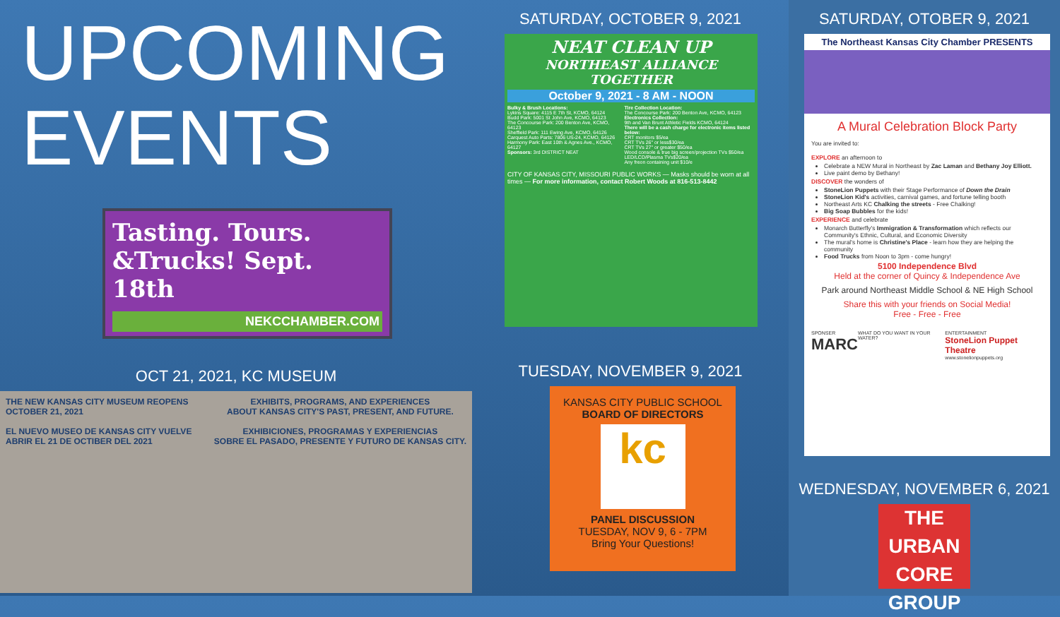UPCOMING
EVENTS
Tasting. Tours. &Trucks! Sept. 18th
NEKCCHAMBER.COM
OCT 21, 2021, KC MUSEUM
THE NEW KANSAS CITY MUSEUM REOPENS
OCTOBER 21, 2021
EL NUEVO MUSEO DE KANSAS CITY VUELVE
ABRIR EL 21 DE OCTIBER DEL 2021
EXHIBITS, PROGRAMS, AND EXPERIENCES
ABOUT KANSAS CITY'S PAST, PRESENT, AND FUTURE.
EXHIBICIONES, PROGRAMAS Y EXPERIENCIAS
SOBRE EL PASADO, PRESENTE Y FUTURO DE KANSAS CITY.
SATURDAY, OCTOBER 9, 2021
NEAT CLEAN UP
NORTHEAST ALLIANCE TOGETHER
October 9, 2021 - 8 AM - NOON
Bulky & Brush Locations:
Lykins Square: 4115 E 7th St, KCMO, 64124
Budd Park: 5001 St John Ave, KCMO, 64123
The Concourse Park: 200 Benton Ave, KCMO, 64123
Sheffield Park: 111 Ewing Ave, KCMO, 64126
Carquest Auto Parts: 7806 US-24, KCMO, 64126
Harmony Park: East 10th & Agnes Ave., KCMO, 64127
Sponsors: 3rd DISTRICT NEAT
Tire Collection Location:
The Concourse Park: 200 Benton Ave, KCMO, 64123
Electronics Collection:
9th and Van Brunt Athletic Fields KCMO, 64124
There will be a cash charge for electronic items listed below:
CRT monitors $5/ea
CRT TVs 26" or less$30/ea
CRT TVs 27" or greater $50/ea
Wood console & true big screen/projection TVs $50/ea
LED/LCD/Plasma TVs$20/ea
Any freon containing unit $10/e
CITY OF KANSAS CITY, MISSOURI PUBLIC WORKS — Masks should be worn at all times — For more information, contact Robert Woods at 816-513-8442
TUESDAY, NOVEMBER 9, 2021
KANSAS CITY PUBLIC SCHOOL
BOARD OF DIRECTORS
kc
PANEL DISCUSSION
TUESDAY, NOV 9, 6 - 7PM
Bring Your Questions!
SATURDAY, OTOBER 9, 2021
The Northeast Kansas City Chamber PRESENTS
A Mural Celebration Block Party
You are invited to:
EXPLORE an afternoon to
Celebrate a NEW Mural in Northeast by Zac Laman and Bethany Joy Elliott.
Live paint demo by Bethany!
DISCOVER the wonders of
StoneLion Puppets with their Stage Performance of Down the Drain
StoneLion Kid's activities, carnival games, and fortune telling booth
Northeast Arts KC Chalking the streets - Free Chalking!
Big Soap Bubbles for the kids!
EXPERIENCE and celebrate
Monarch Butterfly's Immigration & Transformation which reflects our Community's Ethnic, Cultural, and Economic Diversity
The mural's home is Christine's Place - learn how they are helping the community
Food Trucks from Noon to 3pm - come hungry!
5100 Independence Blvd
Held at the corner of Quincy & Independence Ave
Park around Northeast Middle School & NE High School
Share this with your friends on Social Media!
Free - Free - Free
SPONSER
MARC WHAT DO YOU WANT IN YOUR WATER? ENTERTAINMENT
StoneLion Puppet Theatre
www.stonelionpuppets.org
WEDNESDAY, NOVEMBER 6, 2021
THE URBAN CORE GROUP